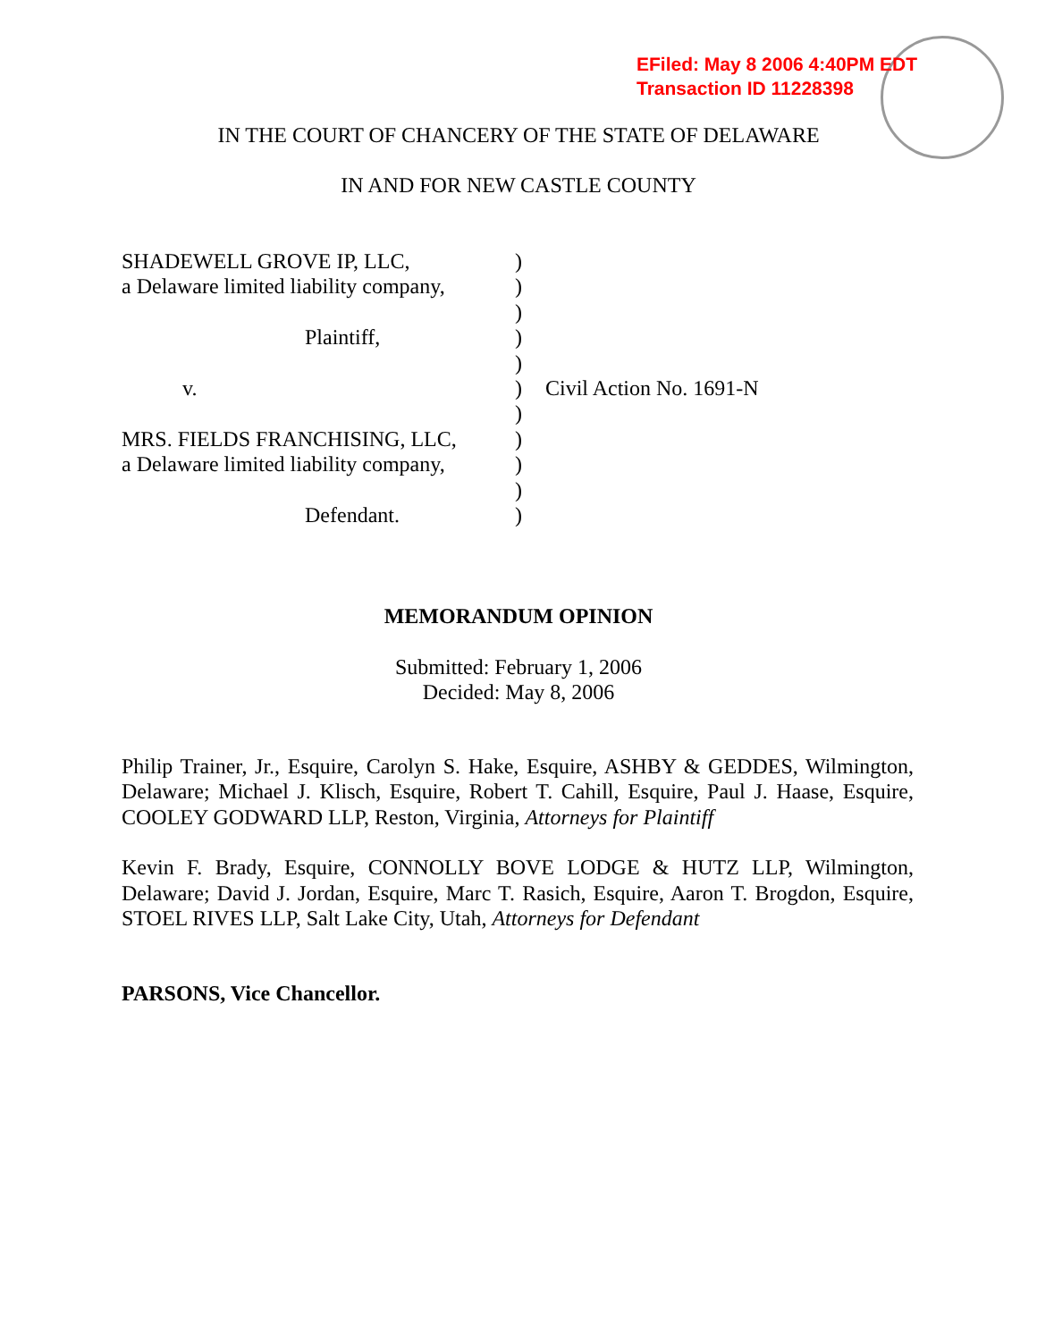EFiled: May 8 2006 4:40PM EDT
Transaction ID 11228398
IN THE COURT OF CHANCERY OF THE STATE OF DELAWARE
IN AND FOR NEW CASTLE COUNTY
SHADEWELL GROVE IP, LLC, )
a Delaware limited liability company,
)
)
Plaintiff, )
)
v. ) Civil Action No. 1691-N
)
MRS. FIELDS FRANCHISING, LLC, )
a Delaware limited liability company,
)
)
Defendant. )
MEMORANDUM OPINION
Submitted: February 1, 2006
Decided: May 8, 2006
Philip Trainer, Jr., Esquire, Carolyn S. Hake, Esquire, ASHBY & GEDDES, Wilmington, Delaware; Michael J. Klisch, Esquire, Robert T. Cahill, Esquire, Paul J. Haase, Esquire, COOLEY GODWARD LLP, Reston, Virginia, Attorneys for Plaintiff
Kevin F. Brady, Esquire, CONNOLLY BOVE LODGE & HUTZ LLP, Wilmington, Delaware; David J. Jordan, Esquire, Marc T. Rasich, Esquire, Aaron T. Brogdon, Esquire, STOEL RIVES LLP, Salt Lake City, Utah, Attorneys for Defendant
PARSONS, Vice Chancellor.